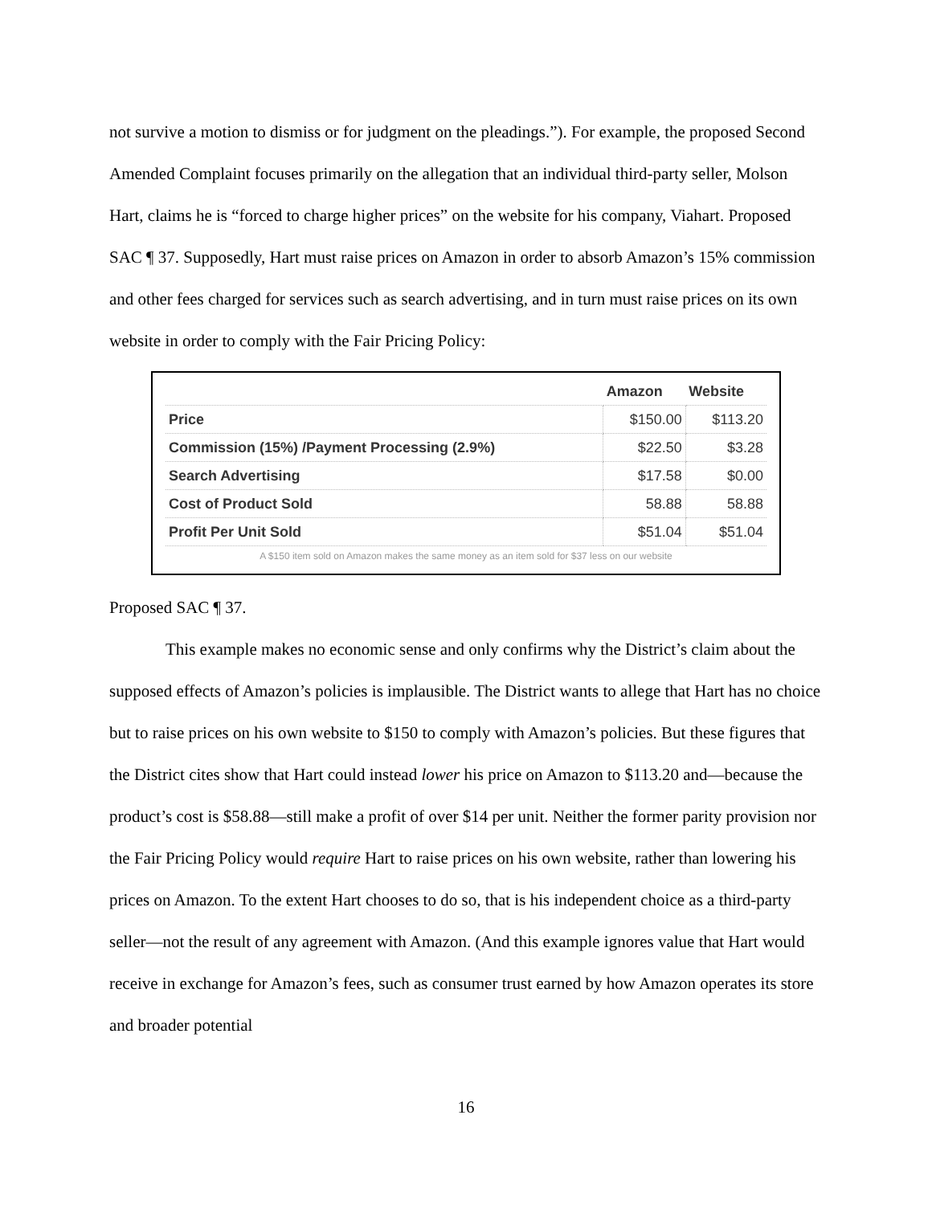not survive a motion to dismiss or for judgment on the pleadings.”). For example, the proposed Second Amended Complaint focuses primarily on the allegation that an individual third-party seller, Molson Hart, claims he is “forced to charge higher prices” on the website for his company, Viahart. Proposed SAC ¶ 37. Supposedly, Hart must raise prices on Amazon in order to absorb Amazon’s 15% commission and other fees charged for services such as search advertising, and in turn must raise prices on its own website in order to comply with the Fair Pricing Policy:
| | Amazon | Website |
| --- | --- | --- |
| Price | $150.00 | $113.20 |
| Commission (15%) /Payment Processing (2.9%) | $22.50 | $3.28 |
| Search Advertising | $17.58 | $0.00 |
| Cost of Product Sold | 58.88 | 58.88 |
| Profit Per Unit Sold | $51.04 | $51.04 |
A $150 item sold on Amazon makes the same money as an item sold for $37 less on our website
Proposed SAC ¶ 37.
This example makes no economic sense and only confirms why the District’s claim about the supposed effects of Amazon’s policies is implausible. The District wants to allege that Hart has no choice but to raise prices on his own website to $150 to comply with Amazon’s policies. But these figures that the District cites show that Hart could instead lower his price on Amazon to $113.20 and—because the product’s cost is $58.88—still make a profit of over $14 per unit. Neither the former parity provision nor the Fair Pricing Policy would require Hart to raise prices on his own website, rather than lowering his prices on Amazon. To the extent Hart chooses to do so, that is his independent choice as a third-party seller—not the result of any agreement with Amazon. (And this example ignores value that Hart would receive in exchange for Amazon’s fees, such as consumer trust earned by how Amazon operates its store and broader potential
16